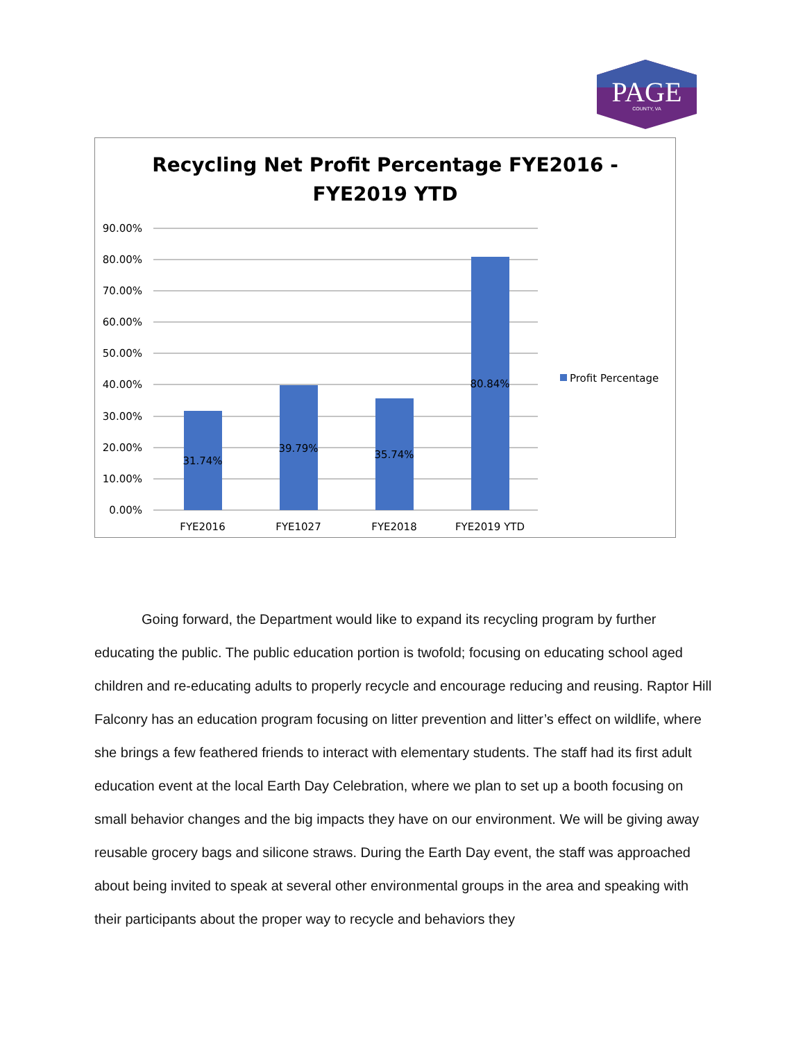PAGE
COUNTY, VA
Recycling Net Profit Percentage FYE2016 -
FYE2019 YTD
90.00%
80.00%
70.00%
60.00%
50.00%
40.00%
30.00%
20.00%
10.00%
0.00%
31.74%
39.79%
35.74%
80.84%
FYE2016
FYE1027
FYE2018
FYE2019 YTD
Profit Percentage
Going forward, the Department would like to expand its recycling program by further educating the public. The public education portion is twofold; focusing on educating school aged children and re-educating adults to properly recycle and encourage reducing and reusing. Raptor Hill Falconry has an education program focusing on litter prevention and litter’s effect on wildlife, where she brings a few feathered friends to interact with elementary students. The staff had its first adult education event at the local Earth Day Celebration, where we plan to set up a booth focusing on small behavior changes and the big impacts they have on our environment. We will be giving away reusable grocery bags and silicone straws. During the Earth Day event, the staff was approached about being invited to speak at several other environmental groups in the area and speaking with their participants about the proper way to recycle and behaviors they